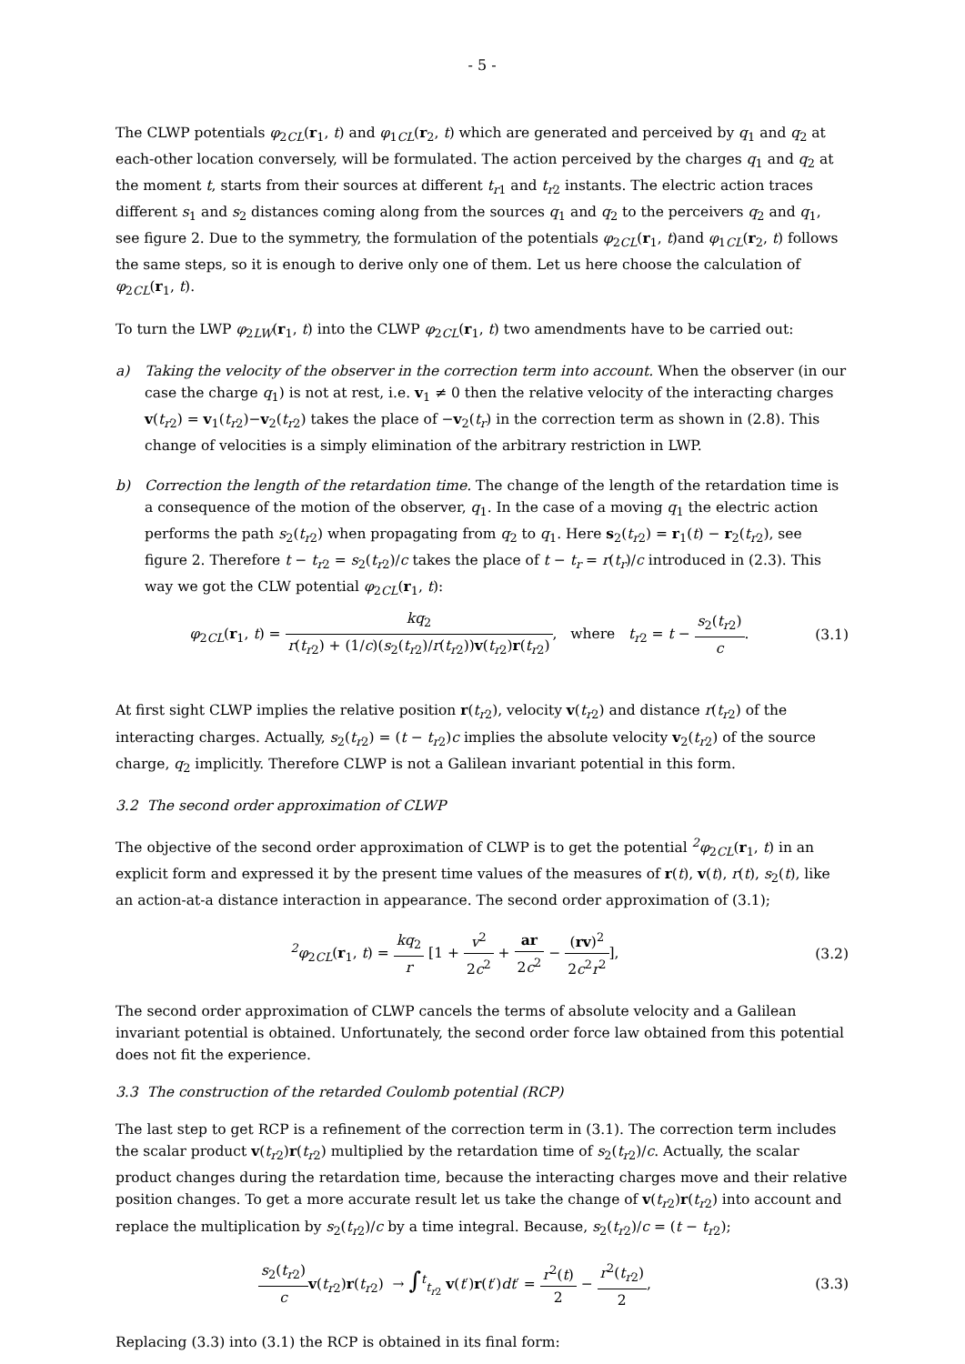- 5 -
The CLWP potentials φ<sub>2CL</sub>(r<sub>1</sub>, t) and φ<sub>1CL</sub>(r<sub>2</sub>, t) which are generated and perceived by q<sub>1</sub> and q<sub>2</sub> at each-other location conversely, will be formulated. The action perceived by the charges q<sub>1</sub> and q<sub>2</sub> at the moment t, starts from their sources at different t<sub>r1</sub> and t<sub>r2</sub> instants. The electric action traces different s<sub>1</sub> and s<sub>2</sub> distances coming along from the sources q<sub>1</sub> and q<sub>2</sub> to the perceivers q<sub>2</sub> and q<sub>1</sub>, see figure 2. Due to the symmetry, the formulation of the potentials φ<sub>2CL</sub>(r<sub>1</sub>, t)and φ<sub>1CL</sub>(r<sub>2</sub>, t) follows the same steps, so it is enough to derive only one of them. Let us here choose the calculation of φ<sub>2CL</sub>(r<sub>1</sub>, t).
To turn the LWP φ<sub>2LW</sub>(r<sub>1</sub>, t) into the CLWP φ<sub>2CL</sub>(r<sub>1</sub>, t) two amendments have to be carried out:
a) Taking the velocity of the observer in the correction term into account. When the observer (in our case the charge q<sub>1</sub>) is not at rest, i.e. v<sub>1</sub> ≠ 0 then the relative velocity of the interacting charges v(t<sub>r2</sub>) = v<sub>1</sub>(t<sub>r2</sub>)−v<sub>2</sub>(t<sub>r2</sub>) takes the place of −v<sub>2</sub>(t<sub>r</sub>) in the correction term as shown in (2.8). This change of velocities is a simply elimination of the arbitrary restriction in LWP.
b) Correction the length of the retardation time. The change of the length of the retardation time is a consequence of the motion of the observer, q<sub>1</sub>. In the case of a moving q<sub>1</sub> the electric action performs the path s<sub>2</sub>(t<sub>r2</sub>) when propagating from q<sub>2</sub> to q<sub>1</sub>. Here s<sub>2</sub>(t<sub>r2</sub>) = r<sub>1</sub>(t) − r<sub>2</sub>(t<sub>r2</sub>), see figure 2. Therefore t − t<sub>r2</sub> = s<sub>2</sub>(t<sub>r2</sub>)/c takes the place of t − t<sub>r</sub> = r(t<sub>r</sub>)/c introduced in (2.3). This way we got the CLW potential φ<sub>2CL</sub>(r<sub>1</sub>, t):
φ<sub>2CL</sub>(r<sub>1</sub>, t) = kq<sub>2</sub> r(t<sub>r2</sub>) + (1/c)(s<sub>2</sub>(t<sub>r2</sub>)/r(t<sub>r2</sub>))v(t<sub>r2</sub>)r(t<sub>r2</sub>), where t<sub>r2</sub> = t − s<sub>2</sub>(t<sub>r2</sub>) c.
(3.1)
At first sight CLWP implies the relative position r(t<sub>r2</sub>), velocity v(t<sub>r2</sub>) and distance r(t<sub>r2</sub>) of the interacting charges. Actually, s<sub>2</sub>(t<sub>r2</sub>) = (t − t<sub>r2</sub>)c implies the absolute velocity v<sub>2</sub>(t<sub>r2</sub>) of the source charge, q<sub>2</sub> implicitly. Therefore CLWP is not a Galilean invariant potential in this form.
3.2 The second order approximation of CLWP
The objective of the second order approximation of CLWP is to get the potential <sup>2</sup>φ<sub>2CL</sub>(r<sub>1</sub>, t) in an explicit form and expressed it by the present time values of the measures of r(t), v(t), r(t), s<sub>2</sub>(t), like an action-at-a distance interaction in appearance. The second order approximation of (3.1);
<sup>2</sup> φ<sub>2CL</sub>(r<sub>1</sub>, t) = kq<sub>2</sub> r [1 + v<sup>2</sup> 2c<sup>2</sup> + ar 2c<sup>2</sup> − (rv)<sup>2</sup> 2c<sup>2</sup>r<sup>2</sup>],
(3.2)
The second order approximation of CLWP cancels the terms of absolute velocity and a Galilean invariant potential is obtained. Unfortunately, the second order force law obtained from this potential does not fit the experience.
3.3 The construction of the retarded Coulomb potential (RCP)
The last step to get RCP is a refinement of the correction term in (3.1). The correction term includes the scalar product v(t<sub>r2</sub>)r(t<sub>r2</sub>) multiplied by the retardation time of s<sub>2</sub>(t<sub>r2</sub>)/c. Actually, the scalar product changes during the retardation time, because the interacting charges move and their relative position changes. To get a more accurate result let us take the change of v(t<sub>r2</sub>)r(t<sub>r2</sub>) into account and replace the multiplication by s<sub>2</sub>(t<sub>r2</sub>)/c by a time integral. Because, s<sub>2</sub>(t<sub>r2</sub>)/c = (t − t<sub>r2</sub>);
s<sub>2</sub>(t<sub>r2</sub>) c v(t<sub>r2</sub>)r(t<sub>r2</sub>) → ∫<sup>t</sup><sub>t<sub>r2</sub></sub> v(t′)r(t′)dt′ = r<sup>2</sup>(t) 2 − r<sup>2</sup>(t<sub>r2</sub>) 2,
(3.3)
Replacing (3.3) into (3.1) the RCP is obtained in its final form: